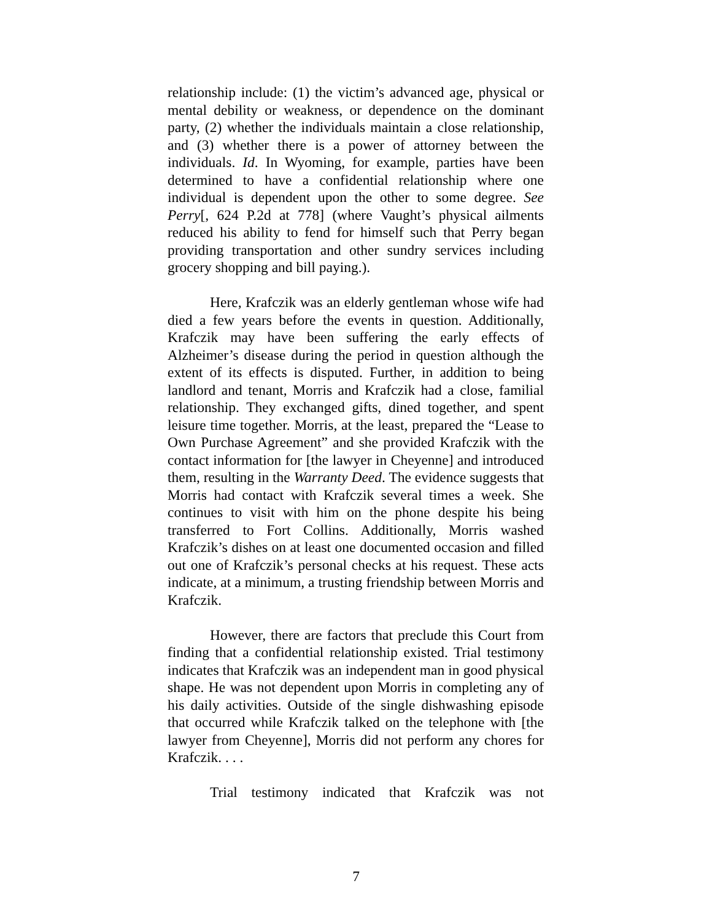relationship include: (1) the victim’s advanced age, physical or mental debility or weakness, or dependence on the dominant party, (2) whether the individuals maintain a close relationship, and (3) whether there is a power of attorney between the individuals. Id. In Wyoming, for example, parties have been determined to have a confidential relationship where one individual is dependent upon the other to some degree. See Perry[, 624 P.2d at 778] (where Vaught’s physical ailments reduced his ability to fend for himself such that Perry began providing transportation and other sundry services including grocery shopping and bill paying.).
Here, Krafczik was an elderly gentleman whose wife had died a few years before the events in question. Additionally, Krafczik may have been suffering the early effects of Alzheimer’s disease during the period in question although the extent of its effects is disputed. Further, in addition to being landlord and tenant, Morris and Krafczik had a close, familial relationship. They exchanged gifts, dined together, and spent leisure time together. Morris, at the least, prepared the “Lease to Own Purchase Agreement” and she provided Krafczik with the contact information for [the lawyer in Cheyenne] and introduced them, resulting in the Warranty Deed. The evidence suggests that Morris had contact with Krafczik several times a week. She continues to visit with him on the phone despite his being transferred to Fort Collins. Additionally, Morris washed Krafczik’s dishes on at least one documented occasion and filled out one of Krafczik’s personal checks at his request. These acts indicate, at a minimum, a trusting friendship between Morris and Krafczik.
However, there are factors that preclude this Court from finding that a confidential relationship existed. Trial testimony indicates that Krafczik was an independent man in good physical shape. He was not dependent upon Morris in completing any of his daily activities. Outside of the single dishwashing episode that occurred while Krafczik talked on the telephone with [the lawyer from Cheyenne], Morris did not perform any chores for Krafczik. . . .
Trial testimony indicated that Krafczik was not
7